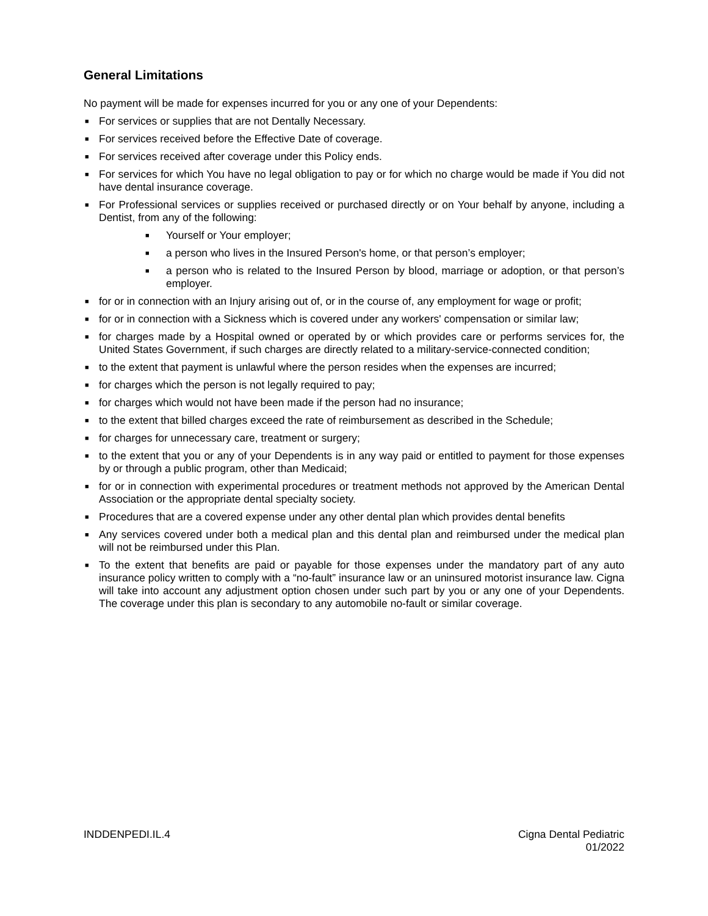General Limitations
No payment will be made for expenses incurred for you or any one of your Dependents:
■ For services or supplies that are not Dentally Necessary.
■ For services received before the Effective Date of coverage.
■ For services received after coverage under this Policy ends.
■ For services for which You have no legal obligation to pay or for which no charge would be made if You did not have dental insurance coverage.
■ For Professional services or supplies received or purchased directly or on Your behalf by anyone, including a Dentist, from any of the following:
■ Yourself or Your employer;
■ a person who lives in the Insured Person's home, or that person’s employer;
■ a person who is related to the Insured Person by blood, marriage or adoption, or that person’s employer.
■ for or in connection with an Injury arising out of, or in the course of, any employment for wage or profit;
■ for or in connection with a Sickness which is covered under any workers' compensation or similar law;
■ for charges made by a Hospital owned or operated by or which provides care or performs services for, the United States Government, if such charges are directly related to a military-service-connected condition;
■ to the extent that payment is unlawful where the person resides when the expenses are incurred;
■ for charges which the person is not legally required to pay;
■ for charges which would not have been made if the person had no insurance;
■ to the extent that billed charges exceed the rate of reimbursement as described in the Schedule;
■ for charges for unnecessary care, treatment or surgery;
■ to the extent that you or any of your Dependents is in any way paid or entitled to payment for those expenses by or through a public program, other than Medicaid;
■ for or in connection with experimental procedures or treatment methods not approved by the American Dental Association or the appropriate dental specialty society.
■ Procedures that are a covered expense under any other dental plan which provides dental benefits
■ Any services covered under both a medical plan and this dental plan and reimbursed under the medical plan will not be reimbursed under this Plan.
■ To the extent that benefits are paid or payable for those expenses under the mandatory part of any auto insurance policy written to comply with a “no-fault” insurance law or an uninsured motorist insurance law. Cigna will take into account any adjustment option chosen under such part by you or any one of your Dependents. The coverage under this plan is secondary to any automobile no-fault or similar coverage.
INDDENPEDI.IL.4 Cigna Dental Pediatric
01/2022